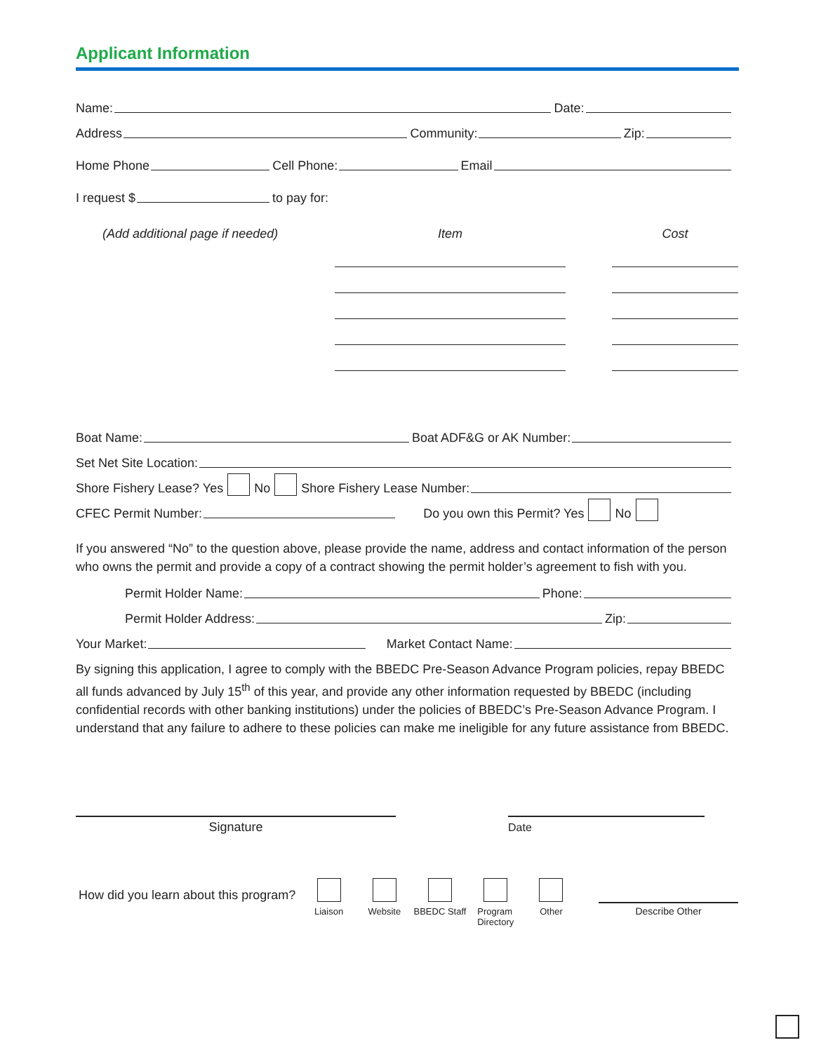Applicant Information
Name: Date:
Address Community: Zip:
Home Phone Cell Phone: Email
I request $ to pay for:
(Add additional page if needed) Item Cost
Boat Name: Boat ADF&G or AK Number:
Set Net Site Location:
Shore Fishery Lease? Yes No Shore Fishery Lease Number:
CFEC Permit Number: Do you own this Permit? Yes No
If you answered “No” to the question above, please provide the name, address and contact information of the person who owns the permit and provide a copy of a contract showing the permit holder’s agreement to fish with you.
Permit Holder Name: Phone:
Permit Holder Address: Zip:
Your Market: Market Contact Name:
By signing this application, I agree to comply with the BBEDC Pre-Season Advance Program policies, repay BBEDC all funds advanced by July 15<sup>th</sup> of this year, and provide any other information requested by BBEDC (including confidential records with other banking institutions) under the policies of BBEDC’s Pre-Season Advance Program. I understand that any failure to adhere to these policies can make me ineligible for any future assistance from BBEDC.
Signature Date
How did you learn about this program?
Liaison Website BBEDC Staff Program
Directory
Other
Describe Other